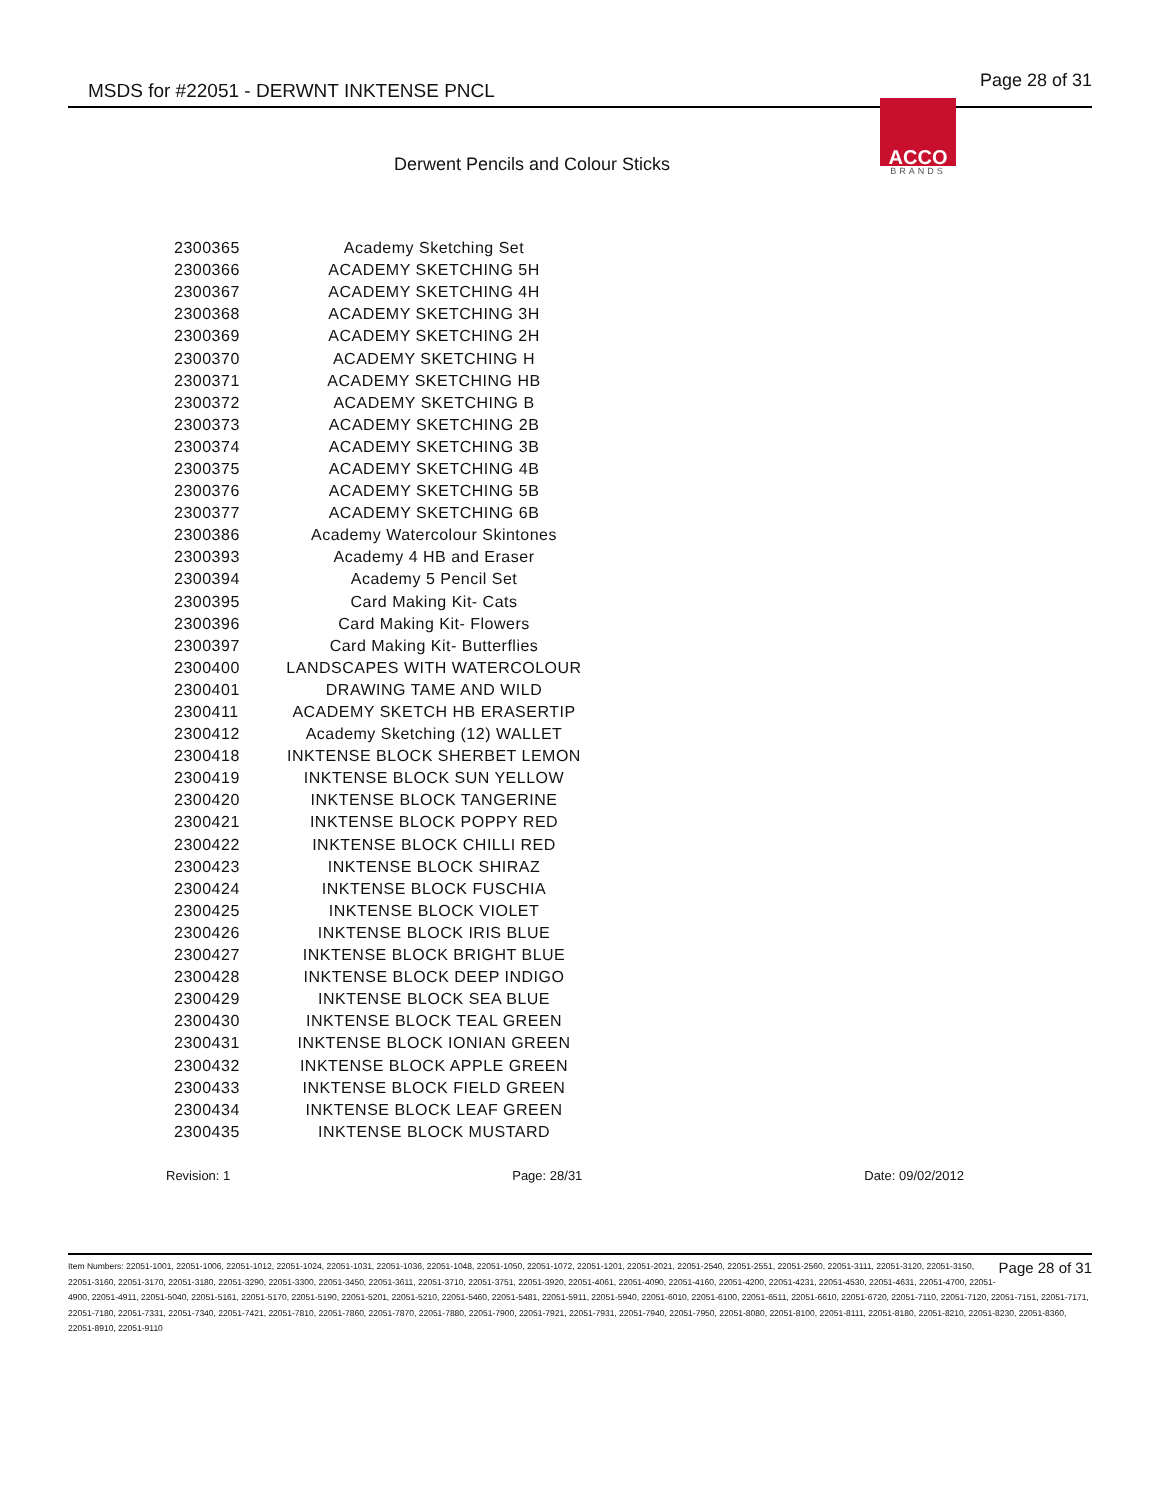MSDS for #22051 - DERWNT INKTENSE PNCL Page 28 of 31
ACCO
BRANDS
Derwent Pencils and Colour Sticks
| 2300365 | Academy Sketching Set |
| 2300366 | ACADEMY SKETCHING 5H |
| 2300367 | ACADEMY SKETCHING 4H |
| 2300368 | ACADEMY SKETCHING 3H |
| 2300369 | ACADEMY SKETCHING 2H |
| 2300370 | ACADEMY SKETCHING H |
| 2300371 | ACADEMY SKETCHING HB |
| 2300372 | ACADEMY SKETCHING B |
| 2300373 | ACADEMY SKETCHING 2B |
| 2300374 | ACADEMY SKETCHING 3B |
| 2300375 | ACADEMY SKETCHING 4B |
| 2300376 | ACADEMY SKETCHING 5B |
| 2300377 | ACADEMY SKETCHING 6B |
| 2300386 | Academy Watercolour Skintones |
| 2300393 | Academy 4 HB and Eraser |
| 2300394 | Academy 5 Pencil Set |
| 2300395 | Card Making Kit- Cats |
| 2300396 | Card Making Kit- Flowers |
| 2300397 | Card Making Kit- Butterflies |
| 2300400 | LANDSCAPES WITH WATERCOLOUR |
| 2300401 | DRAWING TAME AND WILD |
| 2300411 | ACADEMY SKETCH HB ERASERTIP |
| 2300412 | Academy Sketching (12) WALLET |
| 2300418 | INKTENSE BLOCK SHERBET LEMON |
| 2300419 | INKTENSE BLOCK SUN YELLOW |
| 2300420 | INKTENSE BLOCK TANGERINE |
| 2300421 | INKTENSE BLOCK POPPY RED |
| 2300422 | INKTENSE BLOCK CHILLI RED |
| 2300423 | INKTENSE BLOCK SHIRAZ |
| 2300424 | INKTENSE BLOCK FUSCHIA |
| 2300425 | INKTENSE BLOCK VIOLET |
| 2300426 | INKTENSE BLOCK IRIS BLUE |
| 2300427 | INKTENSE BLOCK BRIGHT BLUE |
| 2300428 | INKTENSE BLOCK DEEP INDIGO |
| 2300429 | INKTENSE BLOCK SEA BLUE |
| 2300430 | INKTENSE BLOCK TEAL GREEN |
| 2300431 | INKTENSE BLOCK IONIAN GREEN |
| 2300432 | INKTENSE BLOCK APPLE GREEN |
| 2300433 | INKTENSE BLOCK FIELD GREEN |
| 2300434 | INKTENSE BLOCK LEAF GREEN |
| 2300435 | INKTENSE BLOCK MUSTARD |
Revision: 1 Page: 28/31 Date: 09/02/2012
Page 28 of 31 Item Numbers: 22051-1001, 22051-1006, 22051-1012, 22051-1024, 22051-1031, 22051-1036, 22051-1048, 22051-1050, 22051-1072, 22051-1201, 22051-2021, 22051-2540, 22051-2551, 22051-2560, 22051-3111, 22051-3120, 22051-3150, 22051-3160, 22051-3170, 22051-3180, 22051-3290, 22051-3300, 22051-3450, 22051-3611, 22051-3710, 22051-3751, 22051-3920, 22051-4061, 22051-4090, 22051-4160, 22051-4200, 22051-4231, 22051-4530, 22051-4631, 22051-4700, 22051-4900, 22051-4911, 22051-5040, 22051-5161, 22051-5170, 22051-5190, 22051-5201, 22051-5210, 22051-5460, 22051-5481, 22051-5911, 22051-5940, 22051-6010, 22051-6100, 22051-6511, 22051-6610, 22051-6720, 22051-7110, 22051-7120, 22051-7151, 22051-7171, 22051-7180, 22051-7331, 22051-7340, 22051-7421, 22051-7810, 22051-7860, 22051-7870, 22051-7880, 22051-7900, 22051-7921, 22051-7931, 22051-7940, 22051-7950, 22051-8080, 22051-8100, 22051-8111, 22051-8180, 22051-8210, 22051-8230, 22051-8360, 22051-8910, 22051-9110